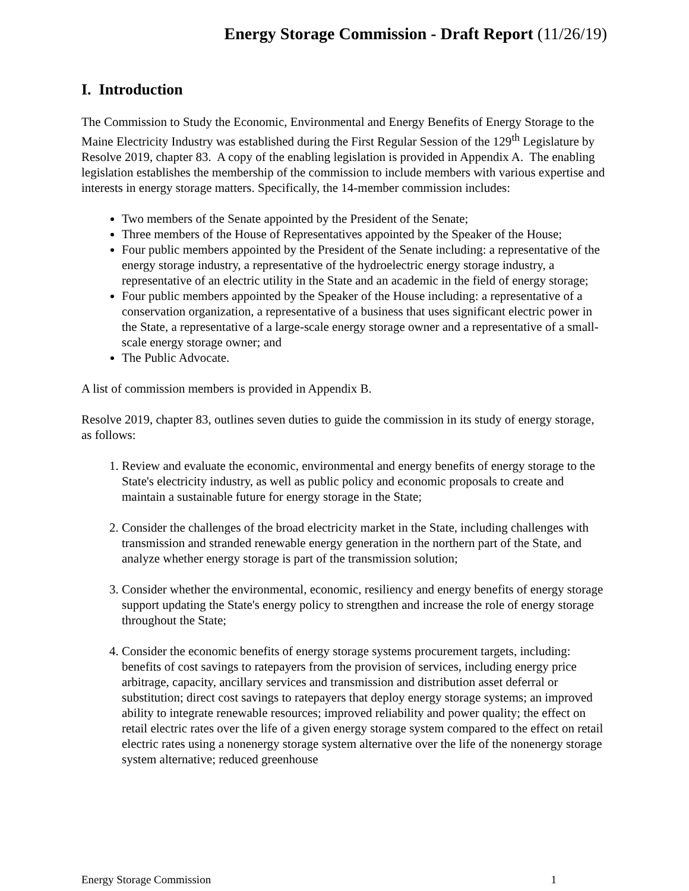Energy Storage Commission - Draft Report (11/26/19)
I. Introduction
The Commission to Study the Economic, Environmental and Energy Benefits of Energy Storage to the Maine Electricity Industry was established during the First Regular Session of the 129<sup>th</sup> Legislature by Resolve 2019, chapter 83. A copy of the enabling legislation is provided in Appendix A. The enabling legislation establishes the membership of the commission to include members with various expertise and interests in energy storage matters. Specifically, the 14-member commission includes:
Two members of the Senate appointed by the President of the Senate;
Three members of the House of Representatives appointed by the Speaker of the House;
Four public members appointed by the President of the Senate including: a representative of the energy storage industry, a representative of the hydroelectric energy storage industry, a representative of an electric utility in the State and an academic in the field of energy storage;
Four public members appointed by the Speaker of the House including: a representative of a conservation organization, a representative of a business that uses significant electric power in the State, a representative of a large-scale energy storage owner and a representative of a small-scale energy storage owner; and
The Public Advocate.
A list of commission members is provided in Appendix B.
Resolve 2019, chapter 83, outlines seven duties to guide the commission in its study of energy storage, as follows:
1. Review and evaluate the economic, environmental and energy benefits of energy storage to the State's electricity industry, as well as public policy and economic proposals to create and maintain a sustainable future for energy storage in the State;
2. Consider the challenges of the broad electricity market in the State, including challenges with transmission and stranded renewable energy generation in the northern part of the State, and analyze whether energy storage is part of the transmission solution;
3. Consider whether the environmental, economic, resiliency and energy benefits of energy storage support updating the State's energy policy to strengthen and increase the role of energy storage throughout the State;
4. Consider the economic benefits of energy storage systems procurement targets, including: benefits of cost savings to ratepayers from the provision of services, including energy price arbitrage, capacity, ancillary services and transmission and distribution asset deferral or substitution; direct cost savings to ratepayers that deploy energy storage systems; an improved ability to integrate renewable resources; improved reliability and power quality; the effect on retail electric rates over the life of a given energy storage system compared to the effect on retail electric rates using a nonenergy storage system alternative over the life of the nonenergy storage system alternative; reduced greenhouse
Energy Storage Commission 1